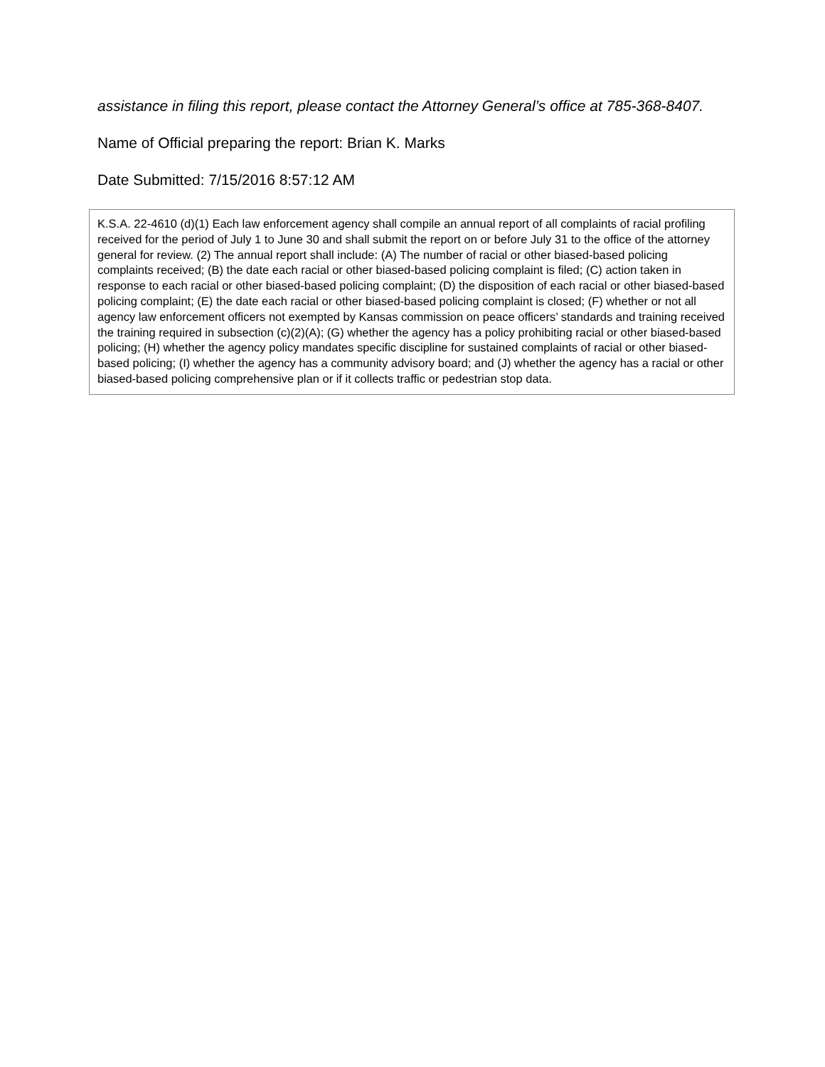assistance in filing this report, please contact the Attorney General’s office at 785-368-8407.
Name of Official preparing the report: Brian K. Marks
Date Submitted: 7/15/2016 8:57:12 AM
K.S.A. 22-4610 (d)(1) Each law enforcement agency shall compile an annual report of all complaints of racial profiling received for the period of July 1 to June 30 and shall submit the report on or before July 31 to the office of the attorney general for review. (2) The annual report shall include: (A) The number of racial or other biased-based policing complaints received; (B) the date each racial or other biased-based policing complaint is filed; (C) action taken in response to each racial or other biased-based policing complaint; (D) the disposition of each racial or other biased-based policing complaint; (E) the date each racial or other biased-based policing complaint is closed; (F) whether or not all agency law enforcement officers not exempted by Kansas commission on peace officers’ standards and training received the training required in subsection (c)(2)(A); (G) whether the agency has a policy prohibiting racial or other biased-based policing; (H) whether the agency policy mandates specific discipline for sustained complaints of racial or other biased-based policing; (I) whether the agency has a community advisory board; and (J) whether the agency has a racial or other biased-based policing comprehensive plan or if it collects traffic or pedestrian stop data.